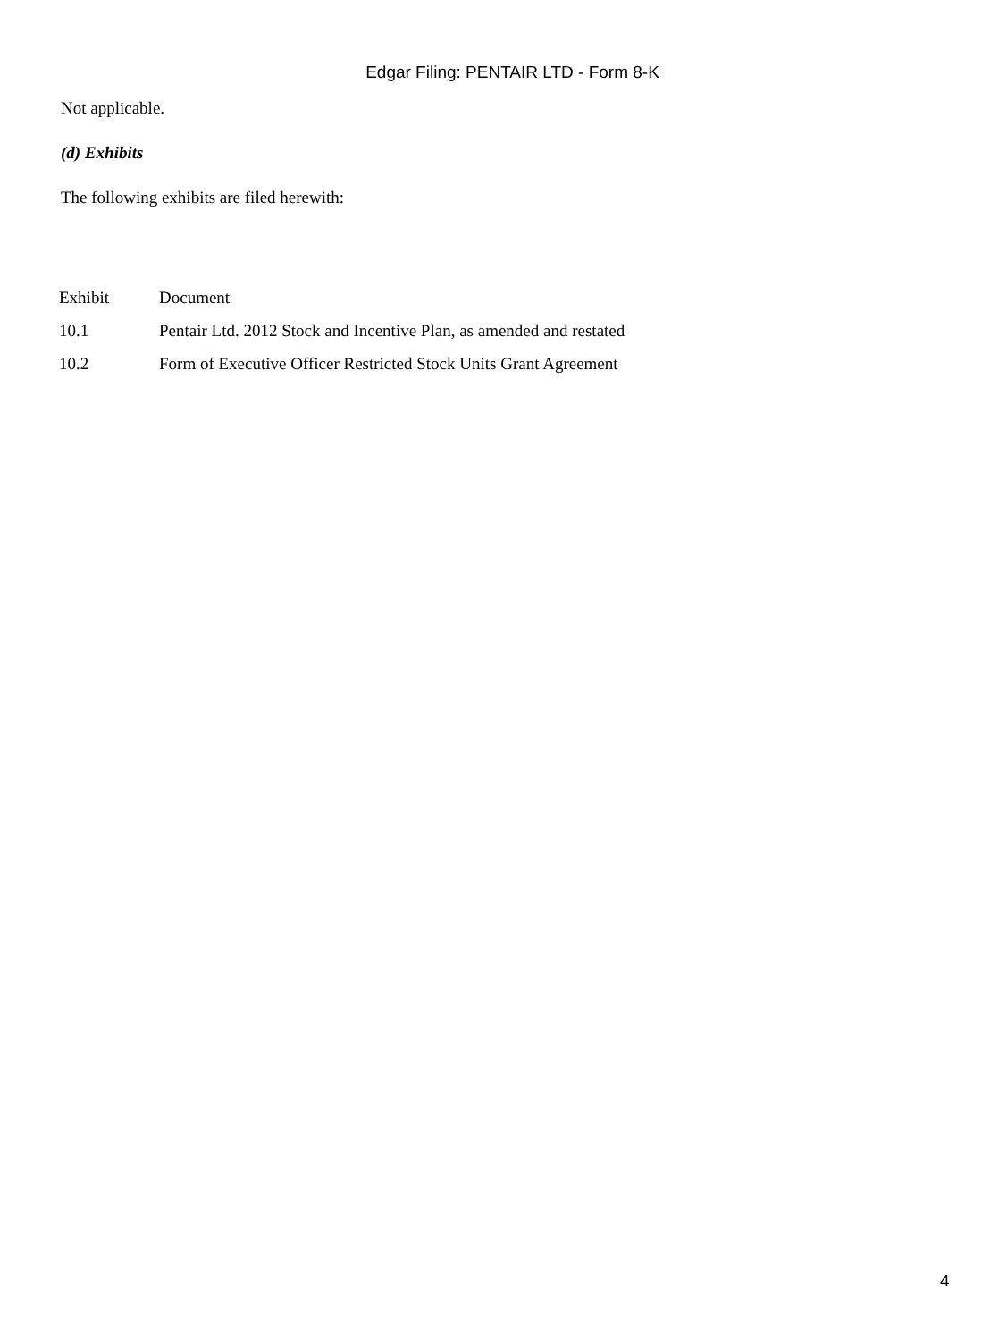Edgar Filing: PENTAIR LTD - Form 8-K
Not applicable.
(d) Exhibits
The following exhibits are filed herewith:
| Exhibit | Document |
| 10.1 | Pentair Ltd. 2012 Stock and Incentive Plan, as amended and restated |
| 10.2 | Form of Executive Officer Restricted Stock Units Grant Agreement |
4